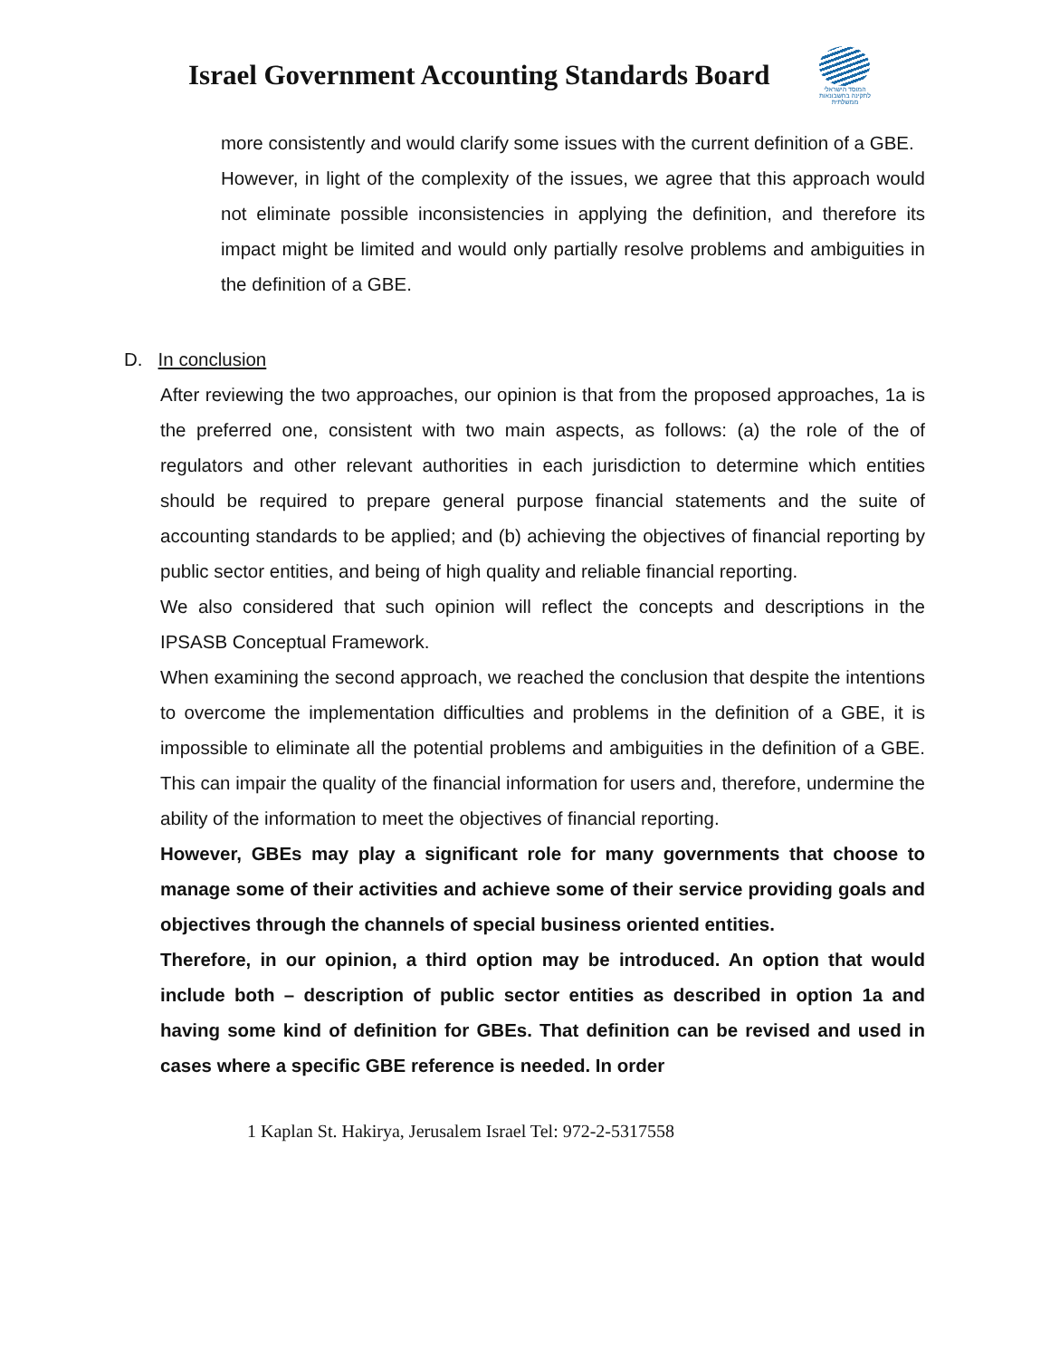Israel Government Accounting Standards Board
המוסד הישראלי לתקינה בחשבונאות ממשלתית
more consistently and would clarify some issues with the current definition of a GBE.
However, in light of the complexity of the issues, we agree that this approach would not eliminate possible inconsistencies in applying the definition, and therefore its impact might be limited and would only partially resolve problems and ambiguities in the definition of a GBE.
D. In conclusion
After reviewing the two approaches, our opinion is that from the proposed approaches, 1a is the preferred one, consistent with two main aspects, as follows: (a) the role of the of regulators and other relevant authorities in each jurisdiction to determine which entities should be required to prepare general purpose financial statements and the suite of accounting standards to be applied; and (b) achieving the objectives of financial reporting by public sector entities, and being of high quality and reliable financial reporting.
We also considered that such opinion will reflect the concepts and descriptions in the IPSASB Conceptual Framework.
When examining the second approach, we reached the conclusion that despite the intentions to overcome the implementation difficulties and problems in the definition of a GBE, it is impossible to eliminate all the potential problems and ambiguities in the definition of a GBE. This can impair the quality of the financial information for users and, therefore, undermine the ability of the information to meet the objectives of financial reporting.
However, GBEs may play a significant role for many governments that choose to manage some of their activities and achieve some of their service providing goals and objectives through the channels of special business oriented entities.
Therefore, in our opinion, a third option may be introduced. An option that would include both – description of public sector entities as described in option 1a and having some kind of definition for GBEs. That definition can be revised and used in cases where a specific GBE reference is needed. In order
1 Kaplan St. Hakirya, Jerusalem Israel Tel: 972-2-5317558